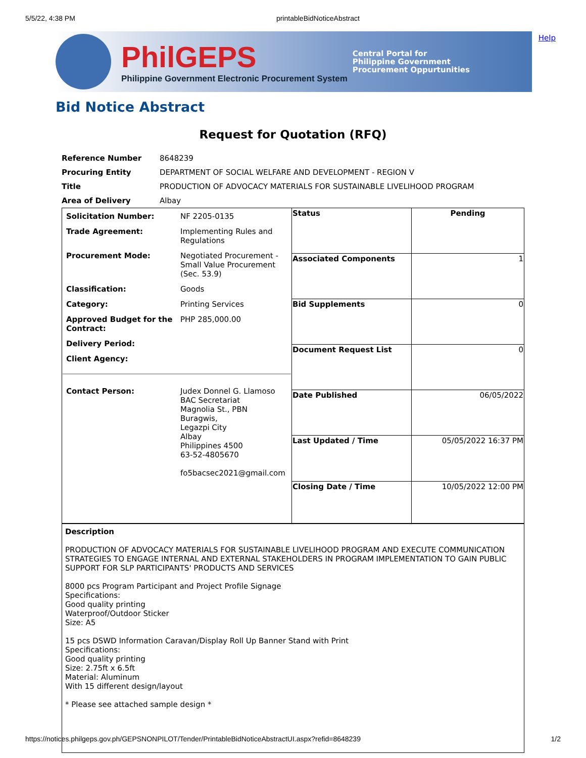5/5/22, 4:38 PM printableBidNoticeAbstract
Help
PhilGEPS
Philippine Government Electronic Procurement System
Central Portal for
Philippine Government
Procurement Oppurtunities
Bid Notice Abstract
Request for Quotation (RFQ)
| Reference Number | 8648239 |
| Procuring Entity | DEPARTMENT OF SOCIAL WELFARE AND DEVELOPMENT - REGION V |
| Title | PRODUCTION OF ADVOCACY MATERIALS FOR SUSTAINABLE LIVELIHOOD PROGRAM |
| Area of Delivery | Albay |
| / Solicitation Number: / NF 2205-0135 / / Trade Agreement: / Implementing Rules and Regulations / / Procurement Mode: / Negotiated Procurement - Small Value Procurement (Sec. 53.9) / / Classification: / Goods / / Category: / Printing Services / / Approved Budget for the Contract: / PHP 285,000.00 / / Delivery Period: / / / Client Agency: / / / Contact Person: / Judex Donnel G. Llamoso BAC Secretariat Magnolia St., PBN Buragwis, Legazpi City Albay Philippines 4500 63-52-4805670 fo5bacsec2021@gmail.com / | Status | Pending |
| | Associated Components | 1 |
| | Bid Supplements | 0 |
| | Document Request List | 0 |
| | Date Published | 06/05/2022 |
| | Last Updated / Time | 05/05/2022 16:37 PM |
| | Closing Date / Time | 10/05/2022 12:00 PM |
| Description PRODUCTION OF ADVOCACY MATERIALS FOR SUSTAINABLE LIVELIHOOD PROGRAM AND EXECUTE COMMUNICATION STRATEGIES TO ENGAGE INTERNAL AND EXTERNAL STAKEHOLDERS IN PROGRAM IMPLEMENTATION TO GAIN PUBLIC SUPPORT FOR SLP PARTICIPANTS' PRODUCTS AND SERVICES 8000 pcs Program Participant and Project Profile Signage Specifications: Good quality printing Waterproof/Outdoor Sticker Size: A5 15 pcs DSWD Information Caravan/Display Roll Up Banner Stand with Print Specifications: Good quality printing Size: 2.75ft x 6.5ft Material: Aluminum With 15 different design/layout * Please see attached sample design * | | |
https://notices.philgeps.gov.ph/GEPSNONPILOT/Tender/PrintableBidNoticeAbstractUI.aspx?refid=8648239 1/2